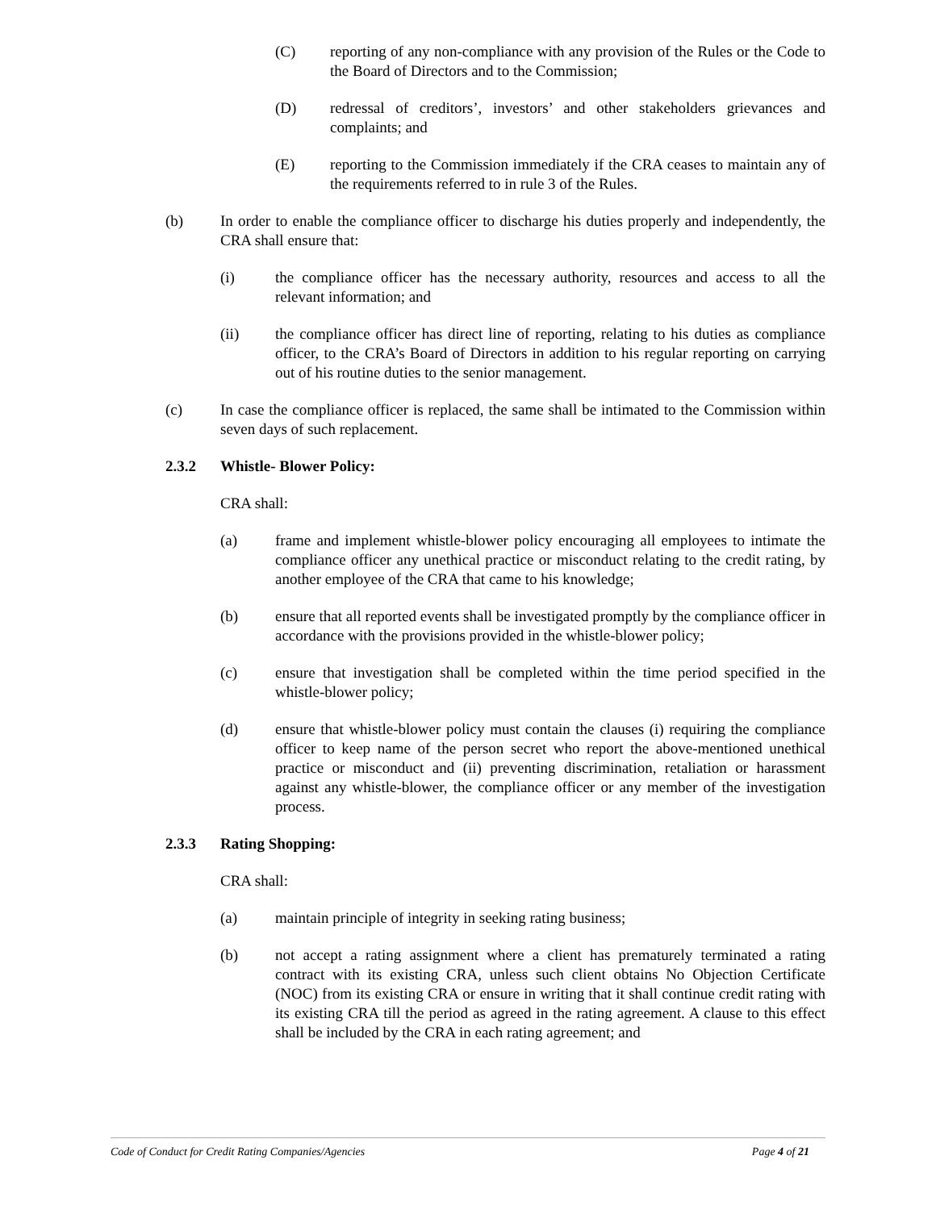(C) reporting of any non-compliance with any provision of the Rules or the Code to the Board of Directors and to the Commission;
(D) redressal of creditors’, investors’ and other stakeholders grievances and complaints; and
(E) reporting to the Commission immediately if the CRA ceases to maintain any of the requirements referred to in rule 3 of the Rules.
(b) In order to enable the compliance officer to discharge his duties properly and independently, the CRA shall ensure that:
(i) the compliance officer has the necessary authority, resources and access to all the relevant information; and
(ii) the compliance officer has direct line of reporting, relating to his duties as compliance officer, to the CRA’s Board of Directors in addition to his regular reporting on carrying out of his routine duties to the senior management.
(c) In case the compliance officer is replaced, the same shall be intimated to the Commission within seven days of such replacement.
2.3.2 Whistle- Blower Policy:
CRA shall:
(a) frame and implement whistle-blower policy encouraging all employees to intimate the compliance officer any unethical practice or misconduct relating to the credit rating, by another employee of the CRA that came to his knowledge;
(b) ensure that all reported events shall be investigated promptly by the compliance officer in accordance with the provisions provided in the whistle-blower policy;
(c) ensure that investigation shall be completed within the time period specified in the whistle-blower policy;
(d) ensure that whistle-blower policy must contain the clauses (i) requiring the compliance officer to keep name of the person secret who report the above-mentioned unethical practice or misconduct and (ii) preventing discrimination, retaliation or harassment against any whistle-blower, the compliance officer or any member of the investigation process.
2.3.3 Rating Shopping:
CRA shall:
(a) maintain principle of integrity in seeking rating business;
(b) not accept a rating assignment where a client has prematurely terminated a rating contract with its existing CRA, unless such client obtains No Objection Certificate (NOC) from its existing CRA or ensure in writing that it shall continue credit rating with its existing CRA till the period as agreed in the rating agreement. A clause to this effect shall be included by the CRA in each rating agreement; and
Code of Conduct for Credit Rating Companies/Agencies Page 4 of 21